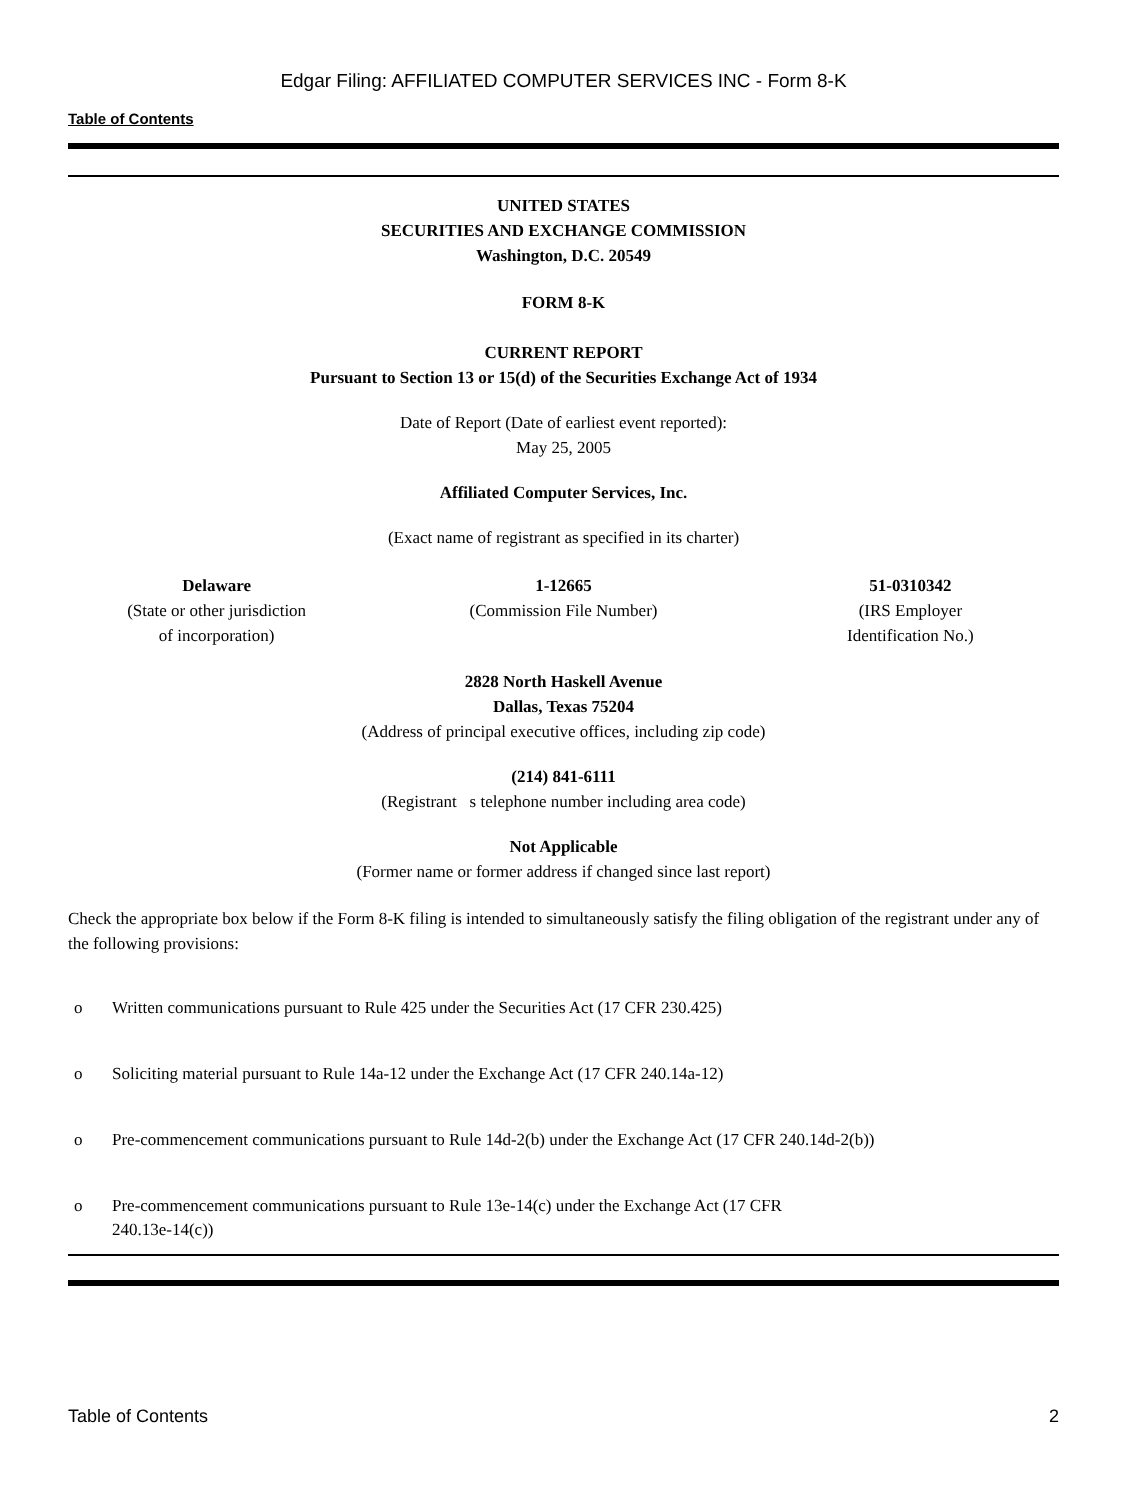Edgar Filing: AFFILIATED COMPUTER SERVICES INC - Form 8-K
Table of Contents
UNITED STATES
SECURITIES AND EXCHANGE COMMISSION
Washington, D.C. 20549
FORM 8-K
CURRENT REPORT
Pursuant to Section 13 or 15(d) of the Securities Exchange Act of 1934
Date of Report (Date of earliest event reported):
May 25, 2005
Affiliated Computer Services, Inc.
(Exact name of registrant as specified in its charter)
| Delaware (State or other jurisdiction of incorporation) | 1-12665 (Commission File Number) | 51-0310342 (IRS Employer Identification No.) |
2828 North Haskell Avenue
Dallas, Texas 75204
(Address of principal executive offices, including zip code)
(214) 841-6111
(Registrant s telephone number including area code)
Not Applicable
(Former name or former address if changed since last report)
Check the appropriate box below if the Form 8-K filing is intended to simultaneously satisfy the filing obligation of the registrant under any of the following provisions:
o Written communications pursuant to Rule 425 under the Securities Act (17 CFR 230.425)
o Soliciting material pursuant to Rule 14a-12 under the Exchange Act (17 CFR 240.14a-12)
o Pre-commencement communications pursuant to Rule 14d-2(b) under the Exchange Act (17 CFR 240.14d-2(b))
o Pre-commencement communications pursuant to Rule 13e-14(c) under the Exchange Act (17 CFR
240.13e-14(c))
Table of Contents 2